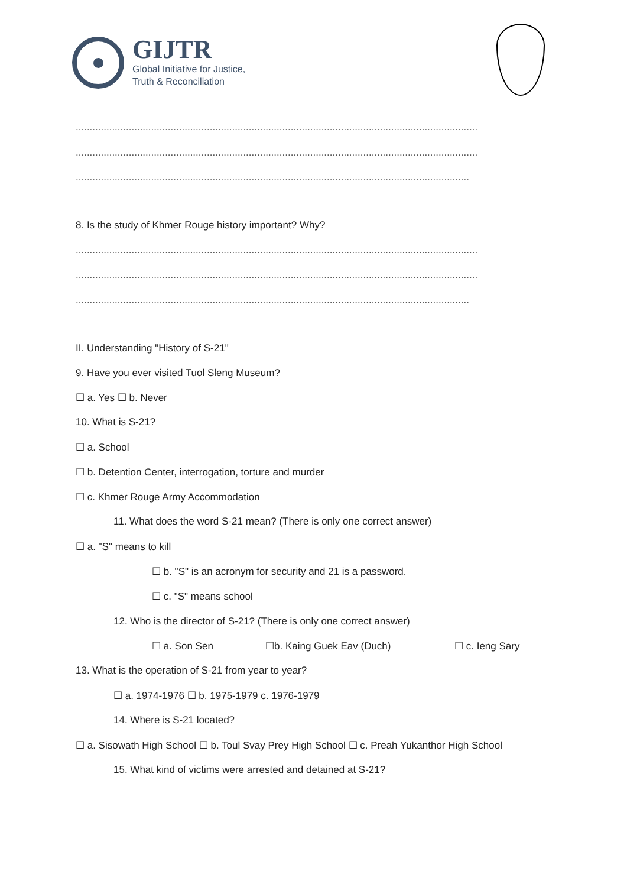GIJTR
Global Initiative for Justice,
Truth & Reconciliation
........................................................................................................................................................
........................................................................................................................................................
........................................................................................................................................................
8. Is the study of Khmer Rouge history important? Why?
........................................................................................................................................................
........................................................................................................................................................
........................................................................................................................................................
II. Understanding "History of S-21"
9. Have you ever visited Tuol Sleng Museum?
☐ a. Yes ☐ b. Never
10. What is S-21?
☐ a. School
☐ b. Detention Center, interrogation, torture and murder
☐ c. Khmer Rouge Army Accommodation
11. What does the word S-21 mean? (There is only one correct answer)
☐ a. "S" means to kill
☐ b. "S" is an acronym for security and 21 is a password.
☐ c. "S" means school
12. Who is the director of S-21? (There is only one correct answer)
☐ a. Son Sen ☐b. Kaing Guek Eav (Duch) ☐ c. Ieng Sary
13. What is the operation of S-21 from year to year?
☐ a. 1974-1976 ☐ b. 1975-1979 c. 1976-1979
14. Where is S-21 located?
☐ a. Sisowath High School ☐ b. Toul Svay Prey High School ☐ c. Preah Yukanthor High School
15. What kind of victims were arrested and detained at S-21?